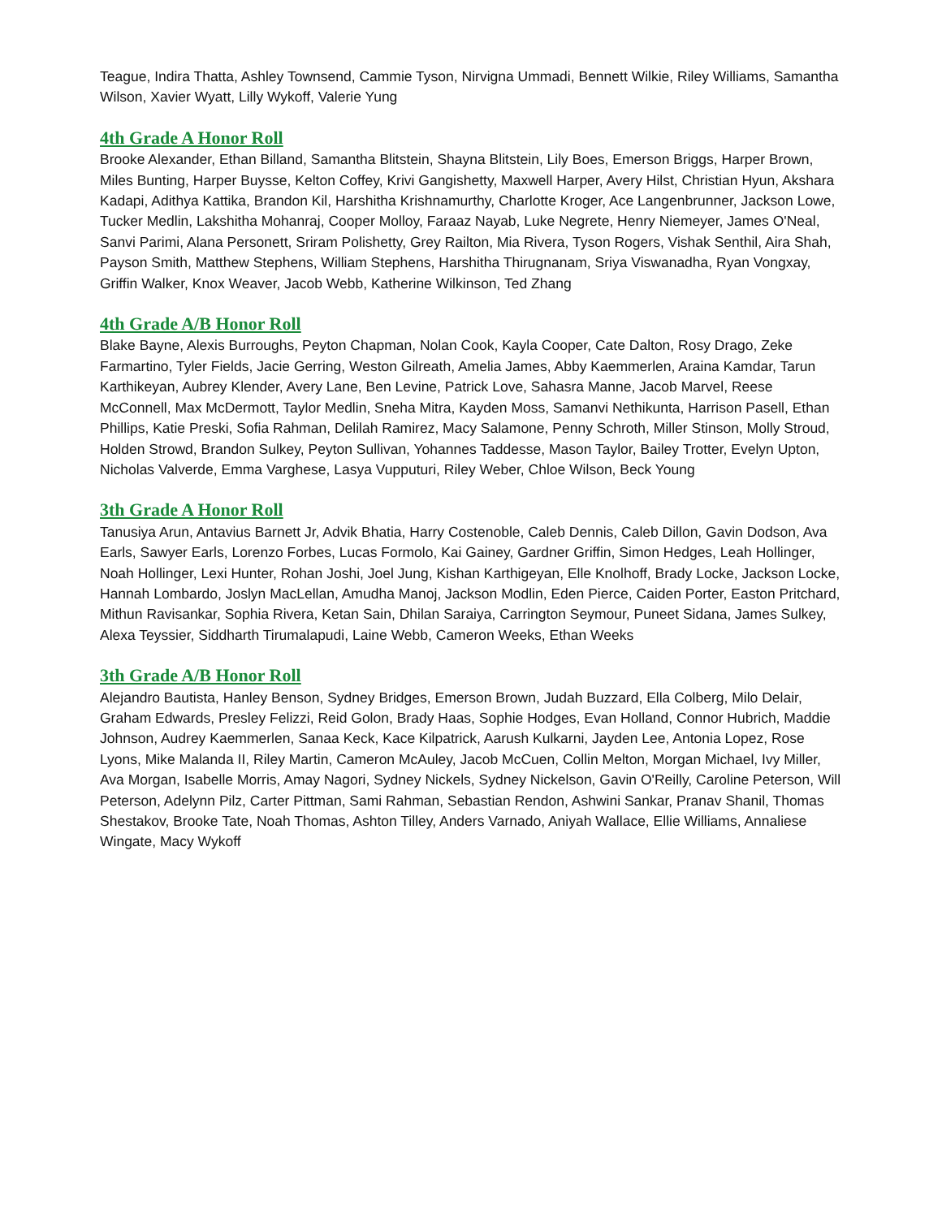Teague, Indira Thatta, Ashley Townsend, Cammie Tyson, Nirvigna Ummadi, Bennett Wilkie, Riley Williams, Samantha Wilson, Xavier Wyatt, Lilly Wykoff, Valerie Yung
4th Grade A Honor Roll
Brooke Alexander, Ethan Billand, Samantha Blitstein, Shayna Blitstein, Lily Boes, Emerson Briggs, Harper Brown, Miles Bunting, Harper Buysse, Kelton Coffey, Krivi Gangishetty, Maxwell Harper, Avery Hilst, Christian Hyun, Akshara Kadapi, Adithya Kattika, Brandon Kil, Harshitha Krishnamurthy, Charlotte Kroger, Ace Langenbrunner, Jackson Lowe, Tucker Medlin, Lakshitha Mohanraj, Cooper Molloy, Faraaz Nayab, Luke Negrete, Henry Niemeyer, James O'Neal, Sanvi Parimi, Alana Personett, Sriram Polishetty, Grey Railton, Mia Rivera, Tyson Rogers, Vishak Senthil, Aira Shah, Payson Smith, Matthew Stephens, William Stephens, Harshitha Thirugnanam, Sriya Viswanadha, Ryan Vongxay, Griffin Walker, Knox Weaver, Jacob Webb, Katherine Wilkinson, Ted Zhang
4th Grade A/B Honor Roll
Blake Bayne, Alexis Burroughs, Peyton Chapman, Nolan Cook, Kayla Cooper, Cate Dalton, Rosy Drago, Zeke Farmartino, Tyler Fields, Jacie Gerring, Weston Gilreath, Amelia James, Abby Kaemmerlen, Araina Kamdar, Tarun Karthikeyan, Aubrey Klender, Avery Lane, Ben Levine, Patrick Love, Sahasra Manne, Jacob Marvel, Reese McConnell, Max McDermott, Taylor Medlin, Sneha Mitra, Kayden Moss, Samanvi Nethikunta, Harrison Pasell, Ethan Phillips, Katie Preski, Sofia Rahman, Delilah Ramirez, Macy Salamone, Penny Schroth, Miller Stinson, Molly Stroud, Holden Strowd, Brandon Sulkey, Peyton Sullivan, Yohannes Taddesse, Mason Taylor, Bailey Trotter, Evelyn Upton, Nicholas Valverde, Emma Varghese, Lasya Vupputuri, Riley Weber, Chloe Wilson, Beck Young
3th Grade A Honor Roll
Tanusiya Arun, Antavius Barnett Jr, Advik Bhatia, Harry Costenoble, Caleb Dennis, Caleb Dillon, Gavin Dodson, Ava Earls, Sawyer Earls, Lorenzo Forbes, Lucas Formolo, Kai Gainey, Gardner Griffin, Simon Hedges, Leah Hollinger, Noah Hollinger, Lexi Hunter, Rohan Joshi, Joel Jung, Kishan Karthigeyan, Elle Knolhoff, Brady Locke, Jackson Locke, Hannah Lombardo, Joslyn MacLellan, Amudha Manoj, Jackson Modlin, Eden Pierce, Caiden Porter, Easton Pritchard, Mithun Ravisankar, Sophia Rivera, Ketan Sain, Dhilan Saraiya, Carrington Seymour, Puneet Sidana, James Sulkey, Alexa Teyssier, Siddharth Tirumalapudi, Laine Webb, Cameron Weeks, Ethan Weeks
3th Grade A/B Honor Roll
Alejandro Bautista, Hanley Benson, Sydney Bridges, Emerson Brown, Judah Buzzard, Ella Colberg, Milo Delair, Graham Edwards, Presley Felizzi, Reid Golon, Brady Haas, Sophie Hodges, Evan Holland, Connor Hubrich, Maddie Johnson, Audrey Kaemmerlen, Sanaa Keck, Kace Kilpatrick, Aarush Kulkarni, Jayden Lee, Antonia Lopez, Rose Lyons, Mike Malanda II, Riley Martin, Cameron McAuley, Jacob McCuen, Collin Melton, Morgan Michael, Ivy Miller, Ava Morgan, Isabelle Morris, Amay Nagori, Sydney Nickels, Sydney Nickelson, Gavin O'Reilly, Caroline Peterson, Will Peterson, Adelynn Pilz, Carter Pittman, Sami Rahman, Sebastian Rendon, Ashwini Sankar, Pranav Shanil, Thomas Shestakov, Brooke Tate, Noah Thomas, Ashton Tilley, Anders Varnado, Aniyah Wallace, Ellie Williams, Annaliese Wingate, Macy Wykoff